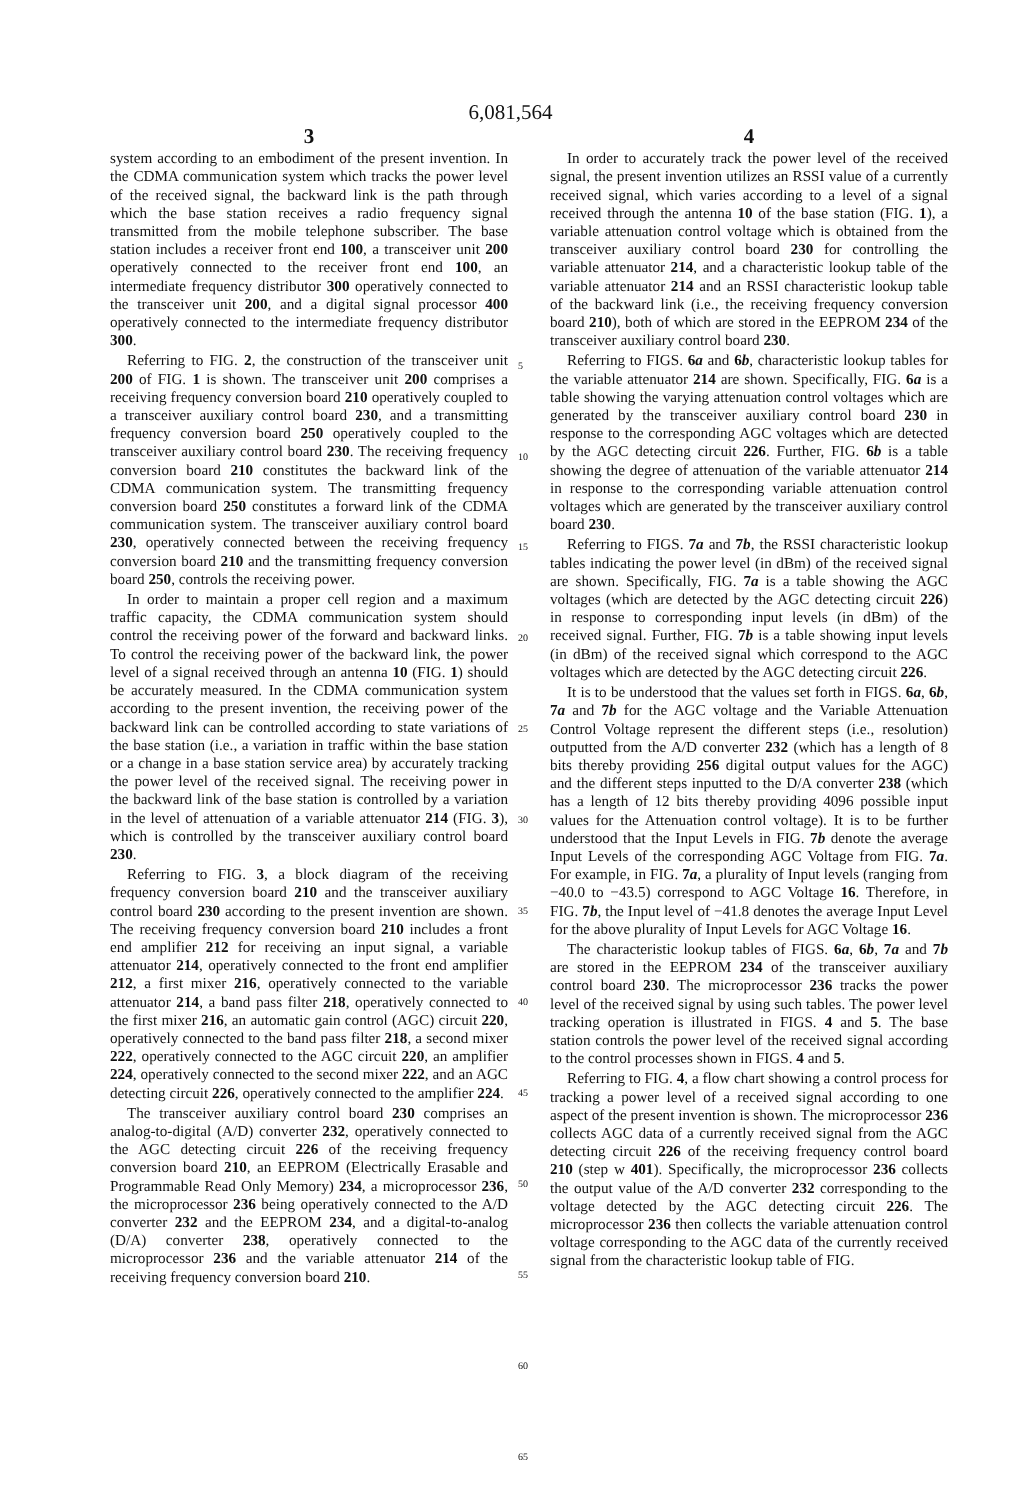6,081,564
3
system according to an embodiment of the present invention. In the CDMA communication system which tracks the power level of the received signal, the backward link is the path through which the base station receives a radio frequency signal transmitted from the mobile telephone subscriber. The base station includes a receiver front end 100, a transceiver unit 200 operatively connected to the receiver front end 100, an intermediate frequency distributor 300 operatively connected to the transceiver unit 200, and a digital signal processor 400 operatively connected to the intermediate frequency distributor 300.
Referring to FIG. 2, the construction of the transceiver unit 200 of FIG. 1 is shown. The transceiver unit 200 comprises a receiving frequency conversion board 210 operatively coupled to a transceiver auxiliary control board 230, and a transmitting frequency conversion board 250 operatively coupled to the transceiver auxiliary control board 230. The receiving frequency conversion board 210 constitutes the backward link of the CDMA communication system. The transmitting frequency conversion board 250 constitutes a forward link of the CDMA communication system. The transceiver auxiliary control board 230, operatively connected between the receiving frequency conversion board 210 and the transmitting frequency conversion board 250, controls the receiving power.
In order to maintain a proper cell region and a maximum traffic capacity, the CDMA communication system should control the receiving power of the forward and backward links. To control the receiving power of the backward link, the power level of a signal received through an antenna 10 (FIG. 1) should be accurately measured. In the CDMA communication system according to the present invention, the receiving power of the backward link can be controlled according to state variations of the base station (i.e., a variation in traffic within the base station or a change in a base station service area) by accurately tracking the power level of the received signal. The receiving power in the backward link of the base station is controlled by a variation in the level of attenuation of a variable attenuator 214 (FIG. 3), which is controlled by the transceiver auxiliary control board 230.
Referring to FIG. 3, a block diagram of the receiving frequency conversion board 210 and the transceiver auxiliary control board 230 according to the present invention are shown. The receiving frequency conversion board 210 includes a front end amplifier 212 for receiving an input signal, a variable attenuator 214, operatively connected to the front end amplifier 212, a first mixer 216, operatively connected to the variable attenuator 214, a band pass filter 218, operatively connected to the first mixer 216, an automatic gain control (AGC) circuit 220, operatively connected to the band pass filter 218, a second mixer 222, operatively connected to the AGC circuit 220, an amplifier 224, operatively connected to the second mixer 222, and an AGC detecting circuit 226, operatively connected to the amplifier 224.
The transceiver auxiliary control board 230 comprises an analog-to-digital (A/D) converter 232, operatively connected to the AGC detecting circuit 226 of the receiving frequency conversion board 210, an EEPROM (Electrically Erasable and Programmable Read Only Memory) 234, a microprocessor 236, the microprocessor 236 being operatively connected to the A/D converter 232 and the EEPROM 234, and a digital-to-analog (D/A) converter 238, operatively connected to the microprocessor 236 and the variable attenuator 214 of the receiving frequency conversion board 210.
5
10
15
20
25
30
35
40
45
50
55
60
65
4
In order to accurately track the power level of the received signal, the present invention utilizes an RSSI value of a currently received signal, which varies according to a level of a signal received through the antenna 10 of the base station (FIG. 1), a variable attenuation control voltage which is obtained from the transceiver auxiliary control board 230 for controlling the variable attenuator 214, and a characteristic lookup table of the variable attenuator 214 and an RSSI characteristic lookup table of the backward link (i.e., the receiving frequency conversion board 210), both of which are stored in the EEPROM 234 of the transceiver auxiliary control board 230.
Referring to FIGS. 6a and 6b, characteristic lookup tables for the variable attenuator 214 are shown. Specifically, FIG. 6a is a table showing the varying attenuation control voltages which are generated by the transceiver auxiliary control board 230 in response to the corresponding AGC voltages which are detected by the AGC detecting circuit 226. Further, FIG. 6b is a table showing the degree of attenuation of the variable attenuator 214 in response to the corresponding variable attenuation control voltages which are generated by the transceiver auxiliary control board 230.
Referring to FIGS. 7a and 7b, the RSSI characteristic lookup tables indicating the power level (in dBm) of the received signal are shown. Specifically, FIG. 7a is a table showing the AGC voltages (which are detected by the AGC detecting circuit 226) in response to corresponding input levels (in dBm) of the received signal. Further, FIG. 7b is a table showing input levels (in dBm) of the received signal which correspond to the AGC voltages which are detected by the AGC detecting circuit 226.
It is to be understood that the values set forth in FIGS. 6a, 6b, 7a and 7b for the AGC voltage and the Variable Attenuation Control Voltage represent the different steps (i.e., resolution) outputted from the A/D converter 232 (which has a length of 8 bits thereby providing 256 digital output values for the AGC) and the different steps inputted to the D/A converter 238 (which has a length of 12 bits thereby providing 4096 possible input values for the Attenuation control voltage). It is to be further understood that the Input Levels in FIG. 7b denote the average Input Levels of the corresponding AGC Voltage from FIG. 7a. For example, in FIG. 7a, a plurality of Input levels (ranging from −40.0 to −43.5) correspond to AGC Voltage 16. Therefore, in FIG. 7b, the Input level of −41.8 denotes the average Input Level for the above plurality of Input Levels for AGC Voltage 16.
The characteristic lookup tables of FIGS. 6a, 6b, 7a and 7b are stored in the EEPROM 234 of the transceiver auxiliary control board 230. The microprocessor 236 tracks the power level of the received signal by using such tables. The power level tracking operation is illustrated in FIGS. 4 and 5. The base station controls the power level of the received signal according to the control processes shown in FIGS. 4 and 5.
Referring to FIG. 4, a flow chart showing a control process for tracking a power level of a received signal according to one aspect of the present invention is shown. The microprocessor 236 collects AGC data of a currently received signal from the AGC detecting circuit 226 of the receiving frequency control board 210 (step w 401). Specifically, the microprocessor 236 collects the output value of the A/D converter 232 corresponding to the voltage detected by the AGC detecting circuit 226. The microprocessor 236 then collects the variable attenuation control voltage corresponding to the AGC data of the currently received signal from the characteristic lookup table of FIG.